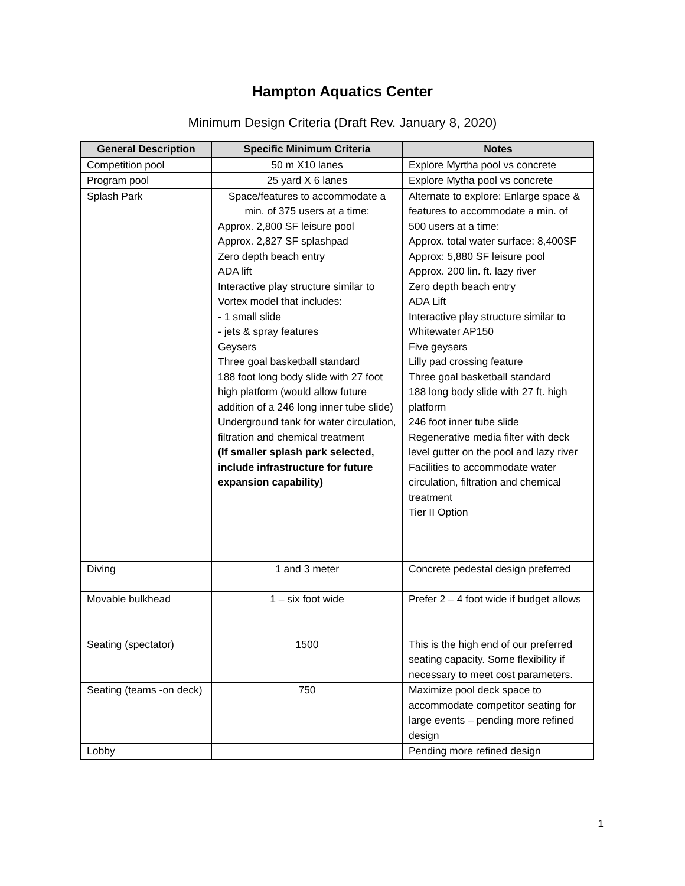Hampton Aquatics Center
Minimum Design Criteria (Draft Rev. January 8, 2020)
| General Description | Specific Minimum Criteria | Notes |
| --- | --- | --- |
| Competition pool | 50 m X10 lanes | Explore Myrtha pool vs concrete |
| Program pool | 25 yard X 6 lanes | Explore Mytha pool vs concrete |
| Splash Park | Space/features to accommodate a min. of 375 users at a time: Approx. 2,800 SF leisure pool Approx. 2,827 SF splashpad Zero depth beach entry ADA lift Interactive play structure similar to Vortex model that includes: - 1 small slide - jets & spray features Geysers Three goal basketball standard 188 foot long body slide with 27 foot high platform (would allow future addition of a 246 long inner tube slide) Underground tank for water circulation, filtration and chemical treatment (If smaller splash park selected, include infrastructure for future expansion capability) | Alternate to explore: Enlarge space & features to accommodate a min. of 500 users at a time: Approx. total water surface: 8,400SF Approx: 5,880 SF leisure pool Approx. 200 lin. ft. lazy river Zero depth beach entry ADA Lift Interactive play structure similar to Whitewater AP150 Five geysers Lilly pad crossing feature Three goal basketball standard 188 long body slide with 27 ft. high platform 246 foot inner tube slide Regenerative media filter with deck level gutter on the pool and lazy river Facilities to accommodate water circulation, filtration and chemical treatment Tier II Option |
| Diving | 1 and 3 meter | Concrete pedestal design preferred |
| Movable bulkhead | 1 – six foot wide | Prefer 2 – 4 foot wide if budget allows |
| Seating (spectator) | 1500 | This is the high end of our preferred seating capacity. Some flexibility if necessary to meet cost parameters. |
| Seating (teams -on deck) | 750 | Maximize pool deck space to accommodate competitor seating for large events – pending more refined design |
| Lobby | | Pending more refined design |
1